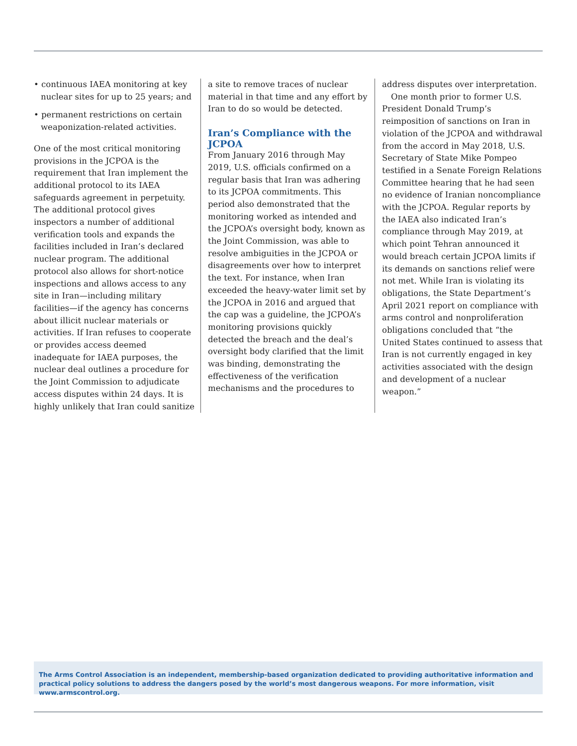• continuous IAEA monitoring at key nuclear sites for up to 25 years; and
• permanent restrictions on certain weaponization-related activities.
One of the most critical monitoring provisions in the JCPOA is the requirement that Iran implement the additional protocol to its IAEA safeguards agreement in perpetuity. The additional protocol gives inspectors a number of additional verification tools and expands the facilities included in Iran’s declared nuclear program. The additional protocol also allows for short-notice inspections and allows access to any site in Iran—including military facilities—if the agency has concerns about illicit nuclear materials or activities. If Iran refuses to cooperate or provides access deemed inadequate for IAEA purposes, the nuclear deal outlines a procedure for the Joint Commission to adjudicate access disputes within 24 days. It is highly unlikely that Iran could sanitize
a site to remove traces of nuclear material in that time and any effort by Iran to do so would be detected.
Iran’s Compliance with the JCPOA
From January 2016 through May 2019, U.S. officials confirmed on a regular basis that Iran was adhering to its JCPOA commitments. This period also demonstrated that the monitoring worked as intended and the JCPOA’s oversight body, known as the Joint Commission, was able to resolve ambiguities in the JCPOA or disagreements over how to interpret the text. For instance, when Iran exceeded the heavy-water limit set by the JCPOA in 2016 and argued that the cap was a guideline, the JCPOA’s monitoring provisions quickly detected the breach and the deal’s oversight body clarified that the limit was binding, demonstrating the effectiveness of the verification mechanisms and the procedures to
address disputes over interpretation.
One month prior to former U.S. President Donald Trump’s reimposition of sanctions on Iran in violation of the JCPOA and withdrawal from the accord in May 2018, U.S. Secretary of State Mike Pompeo testified in a Senate Foreign Relations Committee hearing that he had seen no evidence of Iranian noncompliance with the JCPOA. Regular reports by the IAEA also indicated Iran’s compliance through May 2019, at which point Tehran announced it would breach certain JCPOA limits if its demands on sanctions relief were not met. While Iran is violating its obligations, the State Department’s April 2021 report on compliance with arms control and nonproliferation obligations concluded that “the United States continued to assess that Iran is not currently engaged in key activities associated with the design and development of a nuclear weapon.”
The Arms Control Association is an independent, membership-based organization dedicated to providing authoritative information and practical policy solutions to address the dangers posed by the world’s most dangerous weapons. For more information, visit www.armscontrol.org.